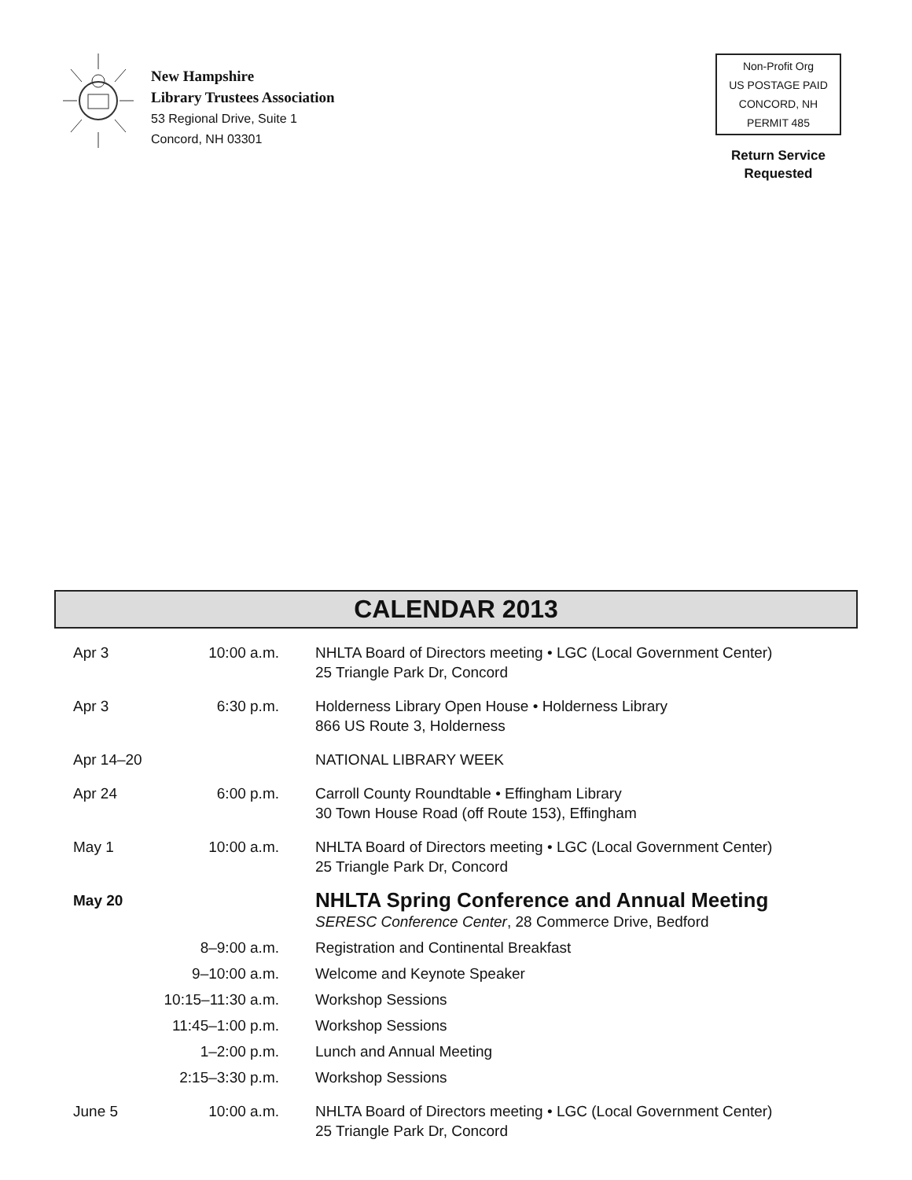New Hampshire
Library Trustees Association
53 Regional Drive, Suite 1
Concord, NH 03301
Non-Profit Org
US POSTAGE PAID
CONCORD, NH
PERMIT 485
Return Service
Requested
CALENDAR 2013
| Apr 3 | 10:00 a.m. | NHLTA Board of Directors meeting • LGC (Local Government Center) 25 Triangle Park Dr, Concord |
| Apr 3 | 6:30 p.m. | Holderness Library Open House • Holderness Library 866 US Route 3, Holderness |
| Apr 14–20 | | NATIONAL LIBRARY WEEK |
| Apr 24 | 6:00 p.m. | Carroll County Roundtable • Effingham Library 30 Town House Road (off Route 153), Effingham |
| May 1 | 10:00 a.m. | NHLTA Board of Directors meeting • LGC (Local Government Center) 25 Triangle Park Dr, Concord |
| May 20 | | NHLTA Spring Conference and Annual Meeting SERESC Conference Center , 28 Commerce Drive, Bedford |
| | 8–9:00 a.m. | Registration and Continental Breakfast |
| | 9–10:00 a.m. | Welcome and Keynote Speaker |
| | 10:15–11:30 a.m. | Workshop Sessions |
| | 11:45–1:00 p.m. | Workshop Sessions |
| | 1–2:00 p.m. | Lunch and Annual Meeting |
| | 2:15–3:30 p.m. | Workshop Sessions |
| June 5 | 10:00 a.m. | NHLTA Board of Directors meeting • LGC (Local Government Center) 25 Triangle Park Dr, Concord |